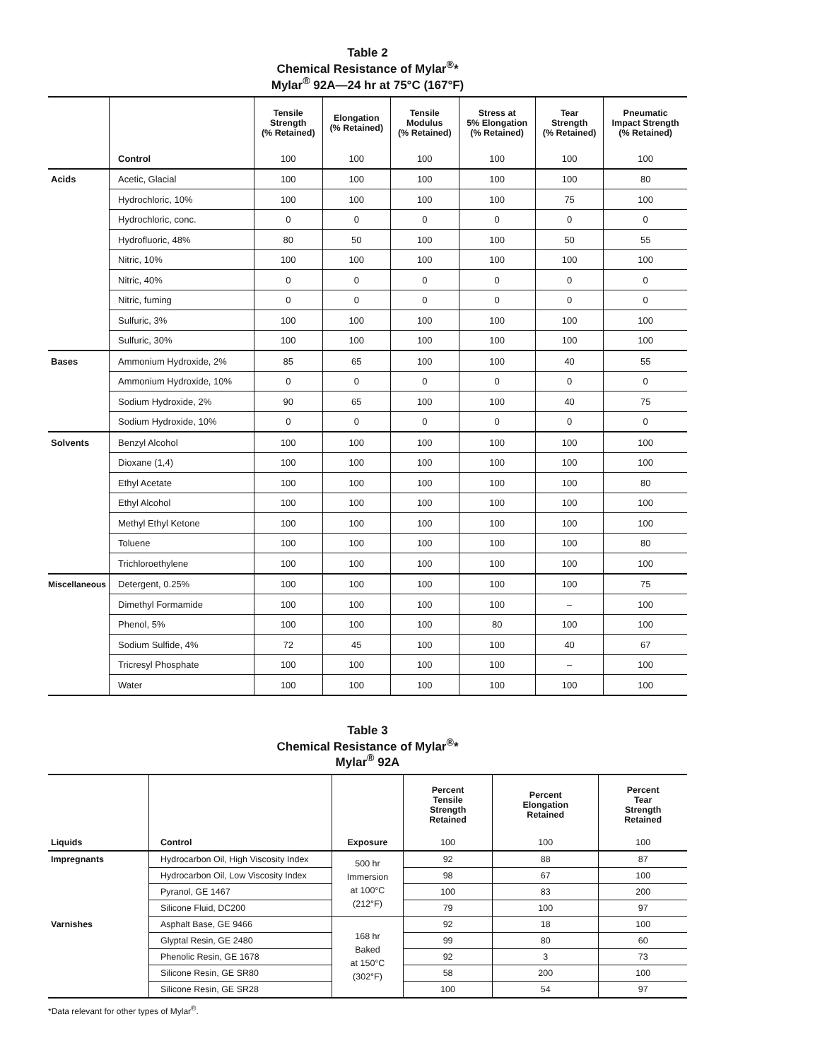Table 2
Chemical Resistance of Mylar<sup>®</sup>*
Mylar<sup>®</sup> 92A—24 hr at 75°C (167°F)
| | | Tensile Strength (% Retained) | Elongation (% Retained) | Tensile Modulus (% Retained) | Stress at 5% Elongation (% Retained) | Tear Strength (% Retained) | Pneumatic Impact Strength (% Retained) |
| --- | --- | --- | --- | --- | --- | --- | --- |
| | Control | 100 | 100 | 100 | 100 | 100 | 100 |
| Acids | Acetic, Glacial | 100 | 100 | 100 | 100 | 100 | 80 |
| | Hydrochloric, 10% | 100 | 100 | 100 | 100 | 75 | 100 |
| | Hydrochloric, conc. | 0 | 0 | 0 | 0 | 0 | 0 |
| | Hydrofluoric, 48% | 80 | 50 | 100 | 100 | 50 | 55 |
| | Nitric, 10% | 100 | 100 | 100 | 100 | 100 | 100 |
| | Nitric, 40% | 0 | 0 | 0 | 0 | 0 | 0 |
| | Nitric, fuming | 0 | 0 | 0 | 0 | 0 | 0 |
| | Sulfuric, 3% | 100 | 100 | 100 | 100 | 100 | 100 |
| | Sulfuric, 30% | 100 | 100 | 100 | 100 | 100 | 100 |
| Bases | Ammonium Hydroxide, 2% | 85 | 65 | 100 | 100 | 40 | 55 |
| | Ammonium Hydroxide, 10% | 0 | 0 | 0 | 0 | 0 | 0 |
| | Sodium Hydroxide, 2% | 90 | 65 | 100 | 100 | 40 | 75 |
| | Sodium Hydroxide, 10% | 0 | 0 | 0 | 0 | 0 | 0 |
| Solvents | Benzyl Alcohol | 100 | 100 | 100 | 100 | 100 | 100 |
| | Dioxane (1,4) | 100 | 100 | 100 | 100 | 100 | 100 |
| | Ethyl Acetate | 100 | 100 | 100 | 100 | 100 | 80 |
| | Ethyl Alcohol | 100 | 100 | 100 | 100 | 100 | 100 |
| | Methyl Ethyl Ketone | 100 | 100 | 100 | 100 | 100 | 100 |
| | Toluene | 100 | 100 | 100 | 100 | 100 | 80 |
| | Trichloroethylene | 100 | 100 | 100 | 100 | 100 | 100 |
| Miscellaneous | Detergent, 0.25% | 100 | 100 | 100 | 100 | 100 | 75 |
| | Dimethyl Formamide | 100 | 100 | 100 | 100 | – | 100 |
| | Phenol, 5% | 100 | 100 | 100 | 80 | 100 | 100 |
| | Sodium Sulfide, 4% | 72 | 45 | 100 | 100 | 40 | 67 |
| | Tricresyl Phosphate | 100 | 100 | 100 | 100 | – | 100 |
| | Water | 100 | 100 | 100 | 100 | 100 | 100 |
Table 3
Chemical Resistance of Mylar<sup>®</sup>*
Mylar<sup>®</sup> 92A
| | | | Percent Tensile Strength Retained | Percent Elongation Retained | Percent Tear Strength Retained |
| --- | --- | --- | --- | --- | --- |
| Liquids | Control | Exposure | 100 | 100 | 100 |
| Impregnants | Hydrocarbon Oil, High Viscosity Index | 500 hr Immersion at 100°C (212°F) | 92 | 88 | 87 |
| | Hydrocarbon Oil, Low Viscosity Index | | 98 | 67 | 100 |
| | Pyranol, GE 1467 | | 100 | 83 | 200 |
| | Silicone Fluid, DC200 | | 79 | 100 | 97 |
| Varnishes | Asphalt Base, GE 9466 | 168 hr Baked at 150°C (302°F) | 92 | 18 | 100 |
| | Glyptal Resin, GE 2480 | | 99 | 80 | 60 |
| | Phenolic Resin, GE 1678 | | 92 | 3 | 73 |
| | Silicone Resin, GE SR80 | | 58 | 200 | 100 |
| | Silicone Resin, GE SR28 | | 100 | 54 | 97 |
*Data relevant for other types of Mylar<sup>®</sup>.